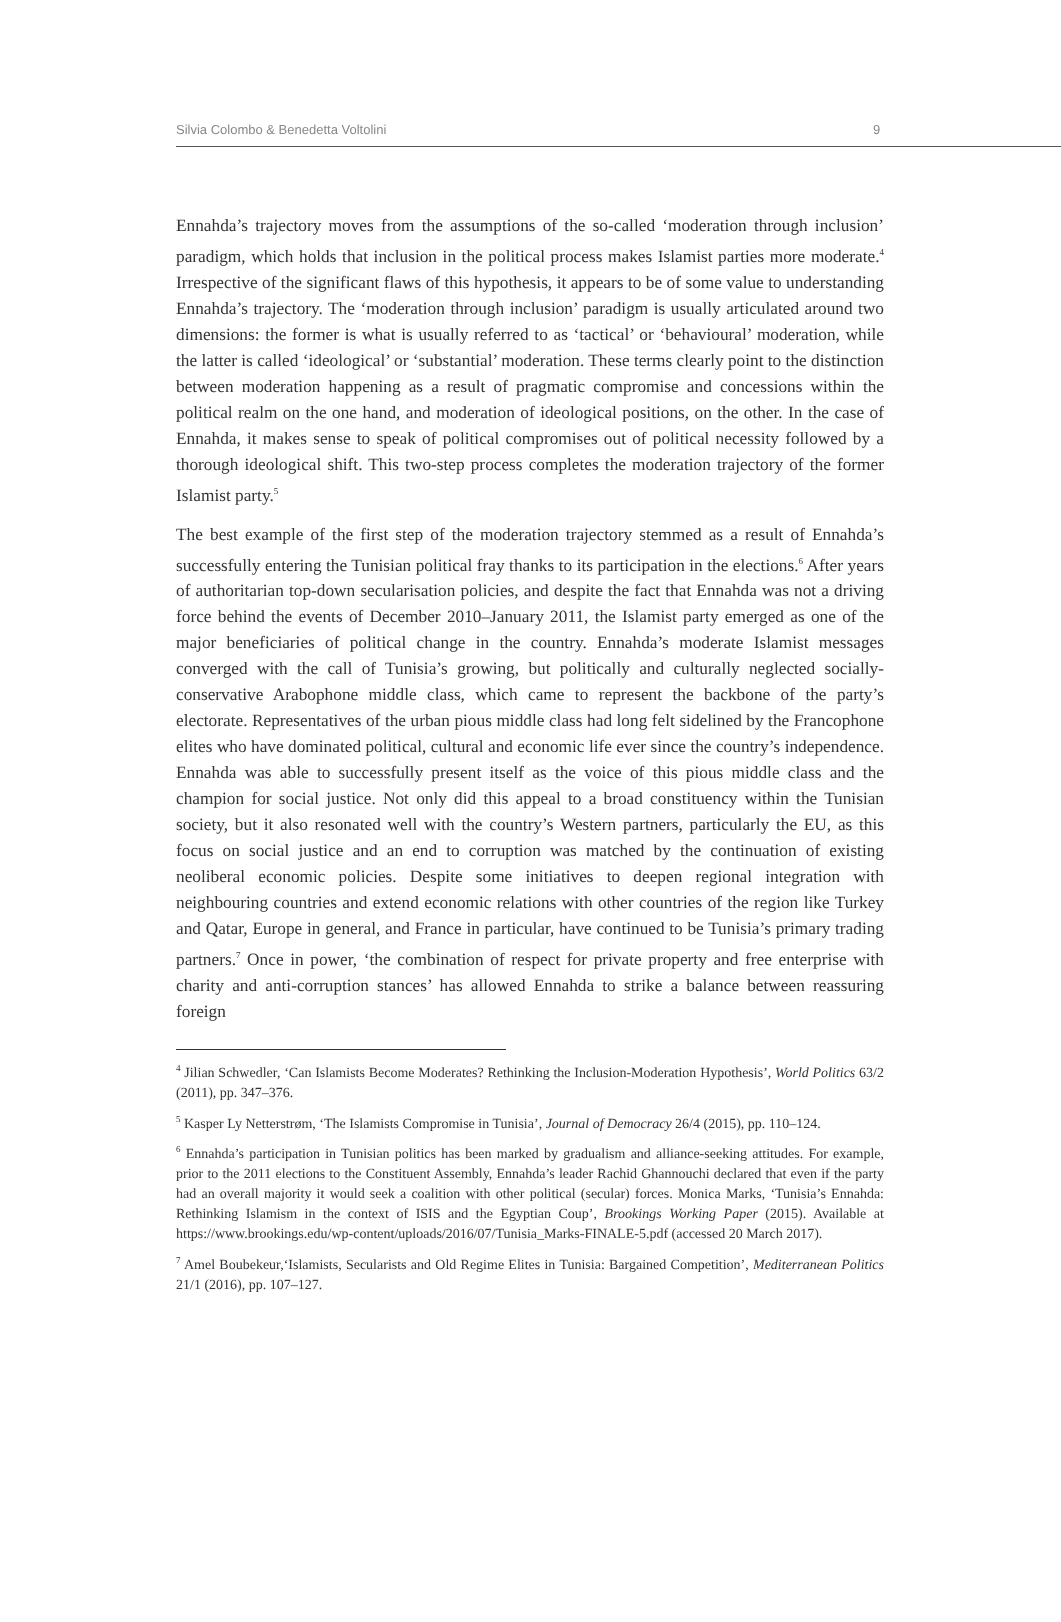Silvia Colombo & Benedetta Voltolini 9
Ennahda’s trajectory moves from the assumptions of the so-called ‘moderation through inclusion’ paradigm, which holds that inclusion in the political process makes Islamist parties more moderate.<sup>4</sup> Irrespective of the significant flaws of this hypothesis, it appears to be of some value to understanding Ennahda’s trajectory. The ‘moderation through inclusion’ paradigm is usually articulated around two dimensions: the former is what is usually referred to as ‘tactical’ or ‘behavioural’ moderation, while the latter is called ‘ideological’ or ‘substantial’ moderation. These terms clearly point to the distinction between moderation happening as a result of pragmatic compromise and concessions within the political realm on the one hand, and moderation of ideological positions, on the other. In the case of Ennahda, it makes sense to speak of political compromises out of political necessity followed by a thorough ideological shift. This two-step process completes the moderation trajectory of the former Islamist party.<sup>5</sup>
The best example of the first step of the moderation trajectory stemmed as a result of Ennahda’s successfully entering the Tunisian political fray thanks to its participation in the elections.<sup>6</sup> After years of authoritarian top-down secularisation policies, and despite the fact that Ennahda was not a driving force behind the events of December 2010–January 2011, the Islamist party emerged as one of the major beneficiaries of political change in the country. Ennahda’s moderate Islamist messages converged with the call of Tunisia’s growing, but politically and culturally neglected socially-conservative Arabophone middle class, which came to represent the backbone of the party’s electorate. Representatives of the urban pious middle class had long felt sidelined by the Francophone elites who have dominated political, cultural and economic life ever since the country’s independence. Ennahda was able to successfully present itself as the voice of this pious middle class and the champion for social justice. Not only did this appeal to a broad constituency within the Tunisian society, but it also resonated well with the country’s Western partners, particularly the EU, as this focus on social justice and an end to corruption was matched by the continuation of existing neoliberal economic policies. Despite some initiatives to deepen regional integration with neighbouring countries and extend economic relations with other countries of the region like Turkey and Qatar, Europe in general, and France in particular, have continued to be Tunisia’s primary trading partners.<sup>7</sup> Once in power, ‘the combination of respect for private property and free enterprise with charity and anti-corruption stances’ has allowed Ennahda to strike a balance between reassuring foreign
<sup>4</sup> Jilian Schwedler, ‘Can Islamists Become Moderates? Rethinking the Inclusion-Moderation Hypothesis’, World Politics 63/2 (2011), pp. 347–376.
<sup>5</sup> Kasper Ly Netterstrøm, ‘The Islamists Compromise in Tunisia’, Journal of Democracy 26/4 (2015), pp. 110–124.
<sup>6</sup> Ennahda’s participation in Tunisian politics has been marked by gradualism and alliance-seeking attitudes. For example, prior to the 2011 elections to the Constituent Assembly, Ennahda’s leader Rachid Ghannouchi declared that even if the party had an overall majority it would seek a coalition with other political (secular) forces. Monica Marks, ‘Tunisia’s Ennahda: Rethinking Islamism in the context of ISIS and the Egyptian Coup’, Brookings Working Paper (2015). Available at https://www.brookings.edu/wp-content/uploads/2016/07/Tunisia_Marks-FINALE-5.pdf (accessed 20 March 2017).
<sup>7</sup> Amel Boubekeur,‘Islamists, Secularists and Old Regime Elites in Tunisia: Bargained Competition’, Mediterranean Politics 21/1 (2016), pp. 107–127.